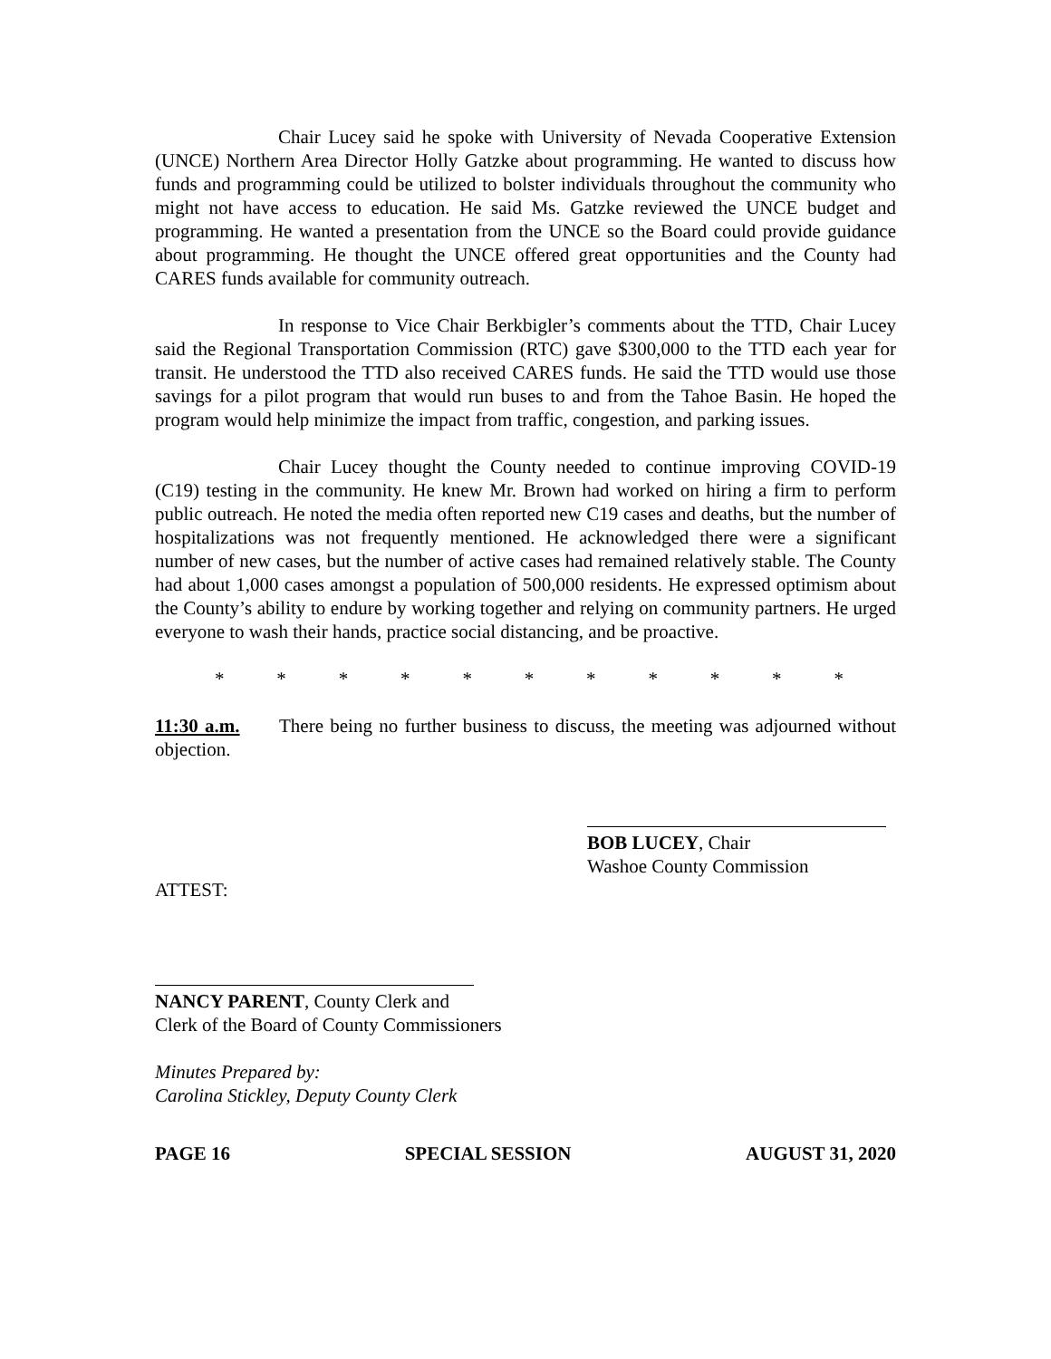Chair Lucey said he spoke with University of Nevada Cooperative Extension (UNCE) Northern Area Director Holly Gatzke about programming. He wanted to discuss how funds and programming could be utilized to bolster individuals throughout the community who might not have access to education. He said Ms. Gatzke reviewed the UNCE budget and programming. He wanted a presentation from the UNCE so the Board could provide guidance about programming. He thought the UNCE offered great opportunities and the County had CARES funds available for community outreach.
In response to Vice Chair Berkbigler’s comments about the TTD, Chair Lucey said the Regional Transportation Commission (RTC) gave $300,000 to the TTD each year for transit. He understood the TTD also received CARES funds. He said the TTD would use those savings for a pilot program that would run buses to and from the Tahoe Basin. He hoped the program would help minimize the impact from traffic, congestion, and parking issues.
Chair Lucey thought the County needed to continue improving COVID-19 (C19) testing in the community. He knew Mr. Brown had worked on hiring a firm to perform public outreach. He noted the media often reported new C19 cases and deaths, but the number of hospitalizations was not frequently mentioned. He acknowledged there were a significant number of new cases, but the number of active cases had remained relatively stable. The County had about 1,000 cases amongst a population of 500,000 residents. He expressed optimism about the County’s ability to endure by working together and relying on community partners. He urged everyone to wash their hands, practice social distancing, and be proactive.
* * * * * * * * * * *
11:30 a.m. There being no further business to discuss, the meeting was adjourned without objection.
BOB LUCEY, Chair
Washoe County Commission
ATTEST:
NANCY PARENT, County Clerk and
Clerk of the Board of County Commissioners
Minutes Prepared by:
Carolina Stickley, Deputy County Clerk
PAGE 16 SPECIAL SESSION AUGUST 31, 2020